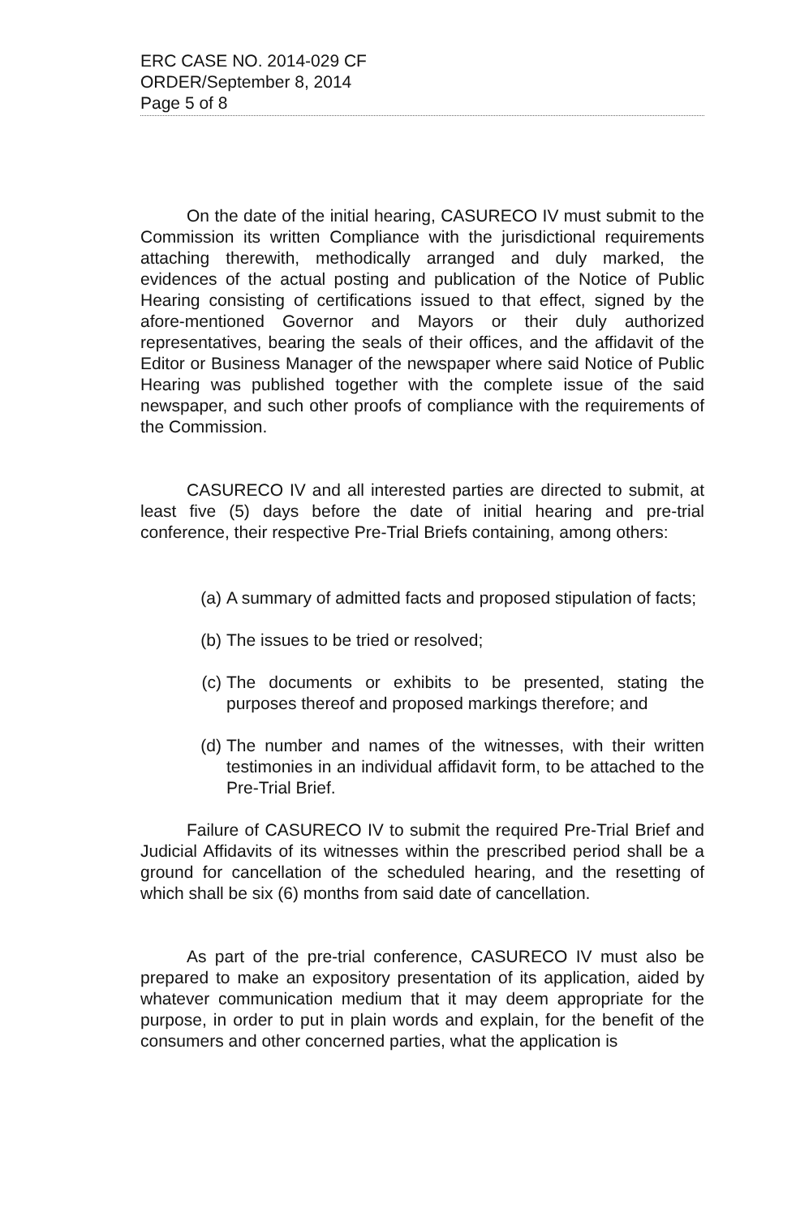ERC CASE NO. 2014-029 CF
ORDER/September 8, 2014
Page 5 of 8
On the date of the initial hearing, CASURECO IV must submit to the Commission its written Compliance with the jurisdictional requirements attaching therewith, methodically arranged and duly marked, the evidences of the actual posting and publication of the Notice of Public Hearing consisting of certifications issued to that effect, signed by the afore-mentioned Governor and Mayors or their duly authorized representatives, bearing the seals of their offices, and the affidavit of the Editor or Business Manager of the newspaper where said Notice of Public Hearing was published together with the complete issue of the said newspaper, and such other proofs of compliance with the requirements of the Commission.
CASURECO IV and all interested parties are directed to submit, at least five (5) days before the date of initial hearing and pre-trial conference, their respective Pre-Trial Briefs containing, among others:
(a) A summary of admitted facts and proposed stipulation of facts;
(b) The issues to be tried or resolved;
(c) The documents or exhibits to be presented, stating the purposes thereof and proposed markings therefore; and
(d) The number and names of the witnesses, with their written testimonies in an individual affidavit form, to be attached to the Pre-Trial Brief.
Failure of CASURECO IV to submit the required Pre-Trial Brief and Judicial Affidavits of its witnesses within the prescribed period shall be a ground for cancellation of the scheduled hearing, and the resetting of which shall be six (6) months from said date of cancellation.
As part of the pre-trial conference, CASURECO IV must also be prepared to make an expository presentation of its application, aided by whatever communication medium that it may deem appropriate for the purpose, in order to put in plain words and explain, for the benefit of the consumers and other concerned parties, what the application is